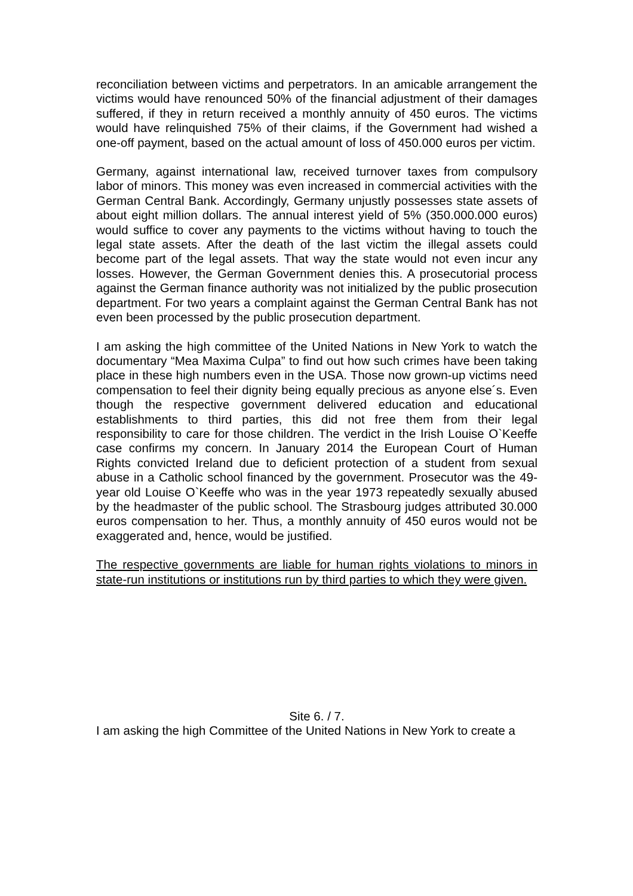reconciliation between victims and perpetrators. In an amicable arrangement the victims would have renounced 50% of the financial adjustment of their damages suffered, if they in return received a monthly annuity of 450 euros. The victims would have relinquished 75% of their claims, if the Government had wished a one-off payment, based on the actual amount of loss of 450.000 euros per victim.
Germany, against international law, received turnover taxes from compulsory labor of minors. This money was even increased in commercial activities with the German Central Bank. Accordingly, Germany unjustly possesses state assets of about eight million dollars. The annual interest yield of 5% (350.000.000 euros) would suffice to cover any payments to the victims without having to touch the legal state assets. After the death of the last victim the illegal assets could become part of the legal assets. That way the state would not even incur any losses. However, the German Government denies this. A prosecutorial process against the German finance authority was not initialized by the public prosecution department. For two years a complaint against the German Central Bank has not even been processed by the public prosecution department.
I am asking the high committee of the United Nations in New York to watch the documentary “Mea Maxima Culpa” to find out how such crimes have been taking place in these high numbers even in the USA. Those now grown-up victims need compensation to feel their dignity being equally precious as anyone else´s. Even though the respective government delivered education and educational establishments to third parties, this did not free them from their legal responsibility to care for those children. The verdict in the Irish Louise O`Keeffe case confirms my concern. In January 2014 the European Court of Human Rights convicted Ireland due to deficient protection of a student from sexual abuse in a Catholic school financed by the government. Prosecutor was the 49-year old Louise O`Keeffe who was in the year 1973 repeatedly sexually abused by the headmaster of the public school. The Strasbourg judges attributed 30.000 euros compensation to her. Thus, a monthly annuity of 450 euros would not be exaggerated and, hence, would be justified.
The respective governments are liable for human rights violations to minors in state-run institutions or institutions run by third parties to which they were given.
Site 6. / 7.
I am asking the high Committee of the United Nations in New York to create a